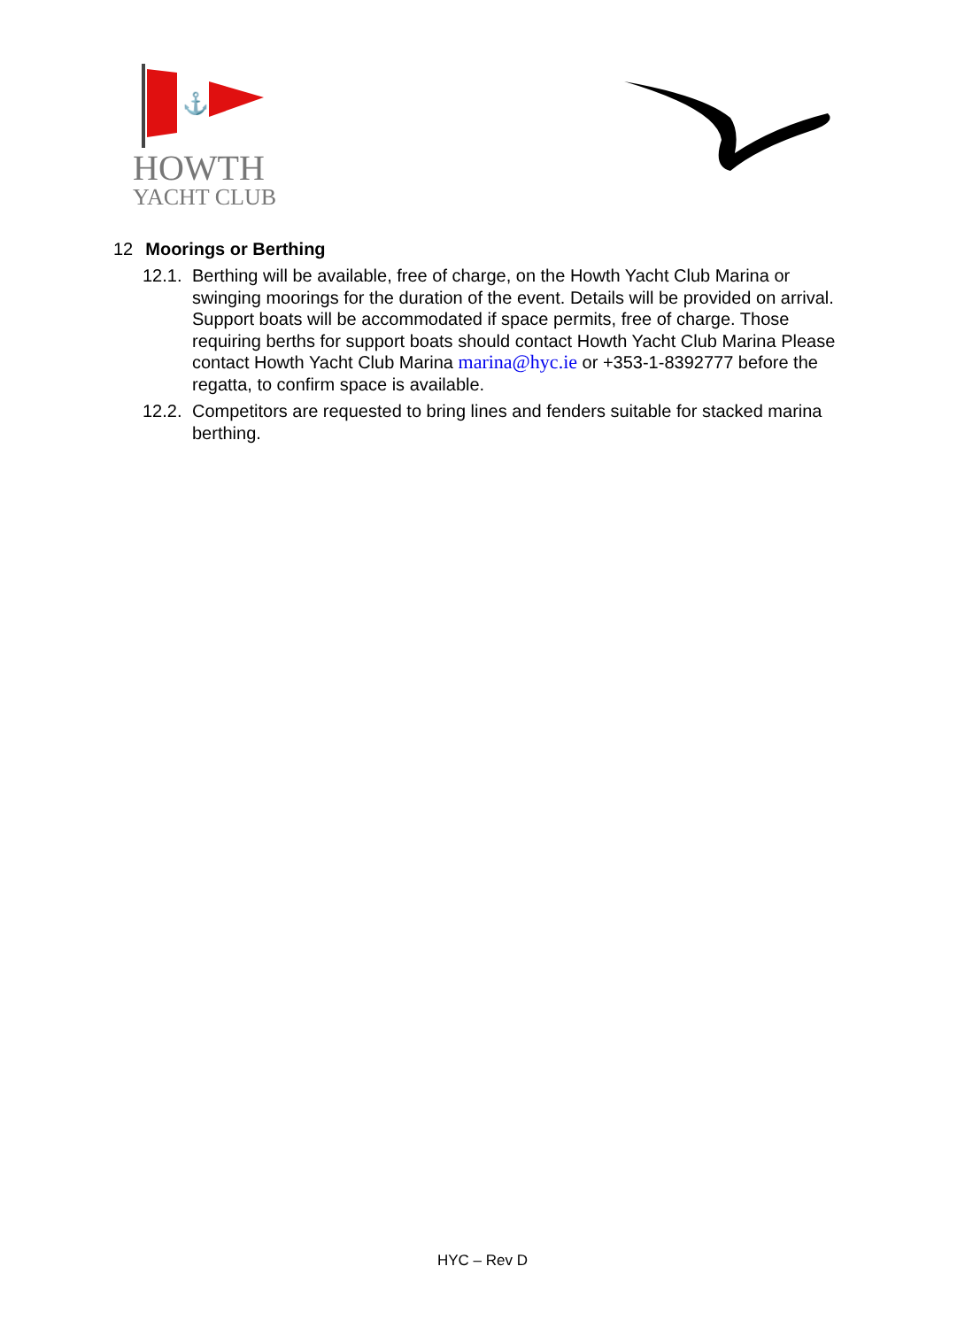⚓
HOWTH
YACHT CLUB
12 Moorings or Berthing
12.1. Berthing will be available, free of charge, on the Howth Yacht Club Marina or swinging moorings for the duration of the event. Details will be provided on arrival. Support boats will be accommodated if space permits, free of charge. Those requiring berths for support boats should contact Howth Yacht Club Marina Please contact Howth Yacht Club Marina marina@hyc.ie or +353-1-8392777 before the regatta, to confirm space is available.
12.2. Competitors are requested to bring lines and fenders suitable for stacked marina berthing.
HYC – Rev D